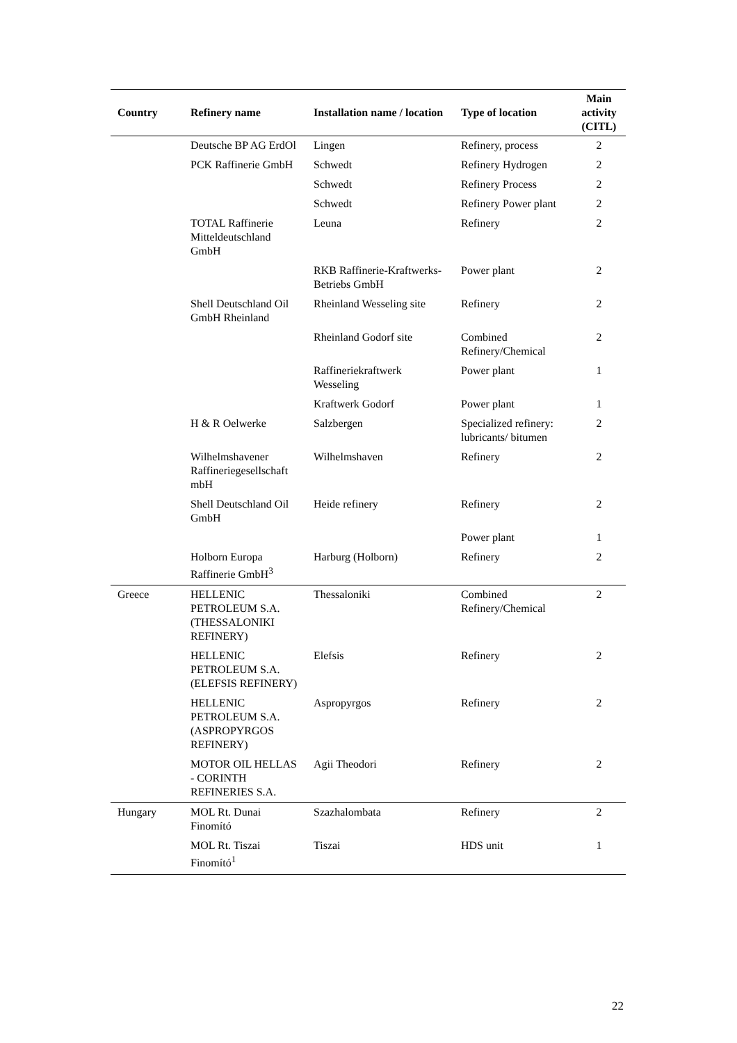| Country | Refinery name | Installation name / location | Type of location | Main activity (CITL) |
| --- | --- | --- | --- | --- |
| | Deutsche BP AG ErdOl | Lingen | Refinery, process | 2 |
| | PCK Raffinerie GmbH | Schwedt | Refinery Hydrogen | 2 |
| | | Schwedt | Refinery Process | 2 |
| | | Schwedt | Refinery Power plant | 2 |
| | TOTAL Raffinerie Mitteldeutschland GmbH | Leuna | Refinery | 2 |
| | | RKB Raffinerie-Kraftwerks-Betriebs GmbH | Power plant | 2 |
| | Shell Deutschland Oil GmbH Rheinland | Rheinland Wesseling site | Refinery | 2 |
| | | Rheinland Godorf site | Combined Refinery/Chemical | 2 |
| | | Raffineriekraftwerk Wesseling | Power plant | 1 |
| | | Kraftwerk Godorf | Power plant | 1 |
| | H & R Oelwerke | Salzbergen | Specialized refinery: lubricants/ bitumen | 2 |
| | Wilhelmshavener Raffineriegesellschaft mbH | Wilhelmshaven | Refinery | 2 |
| | Shell Deutschland Oil GmbH | Heide refinery | Refinery | 2 |
| | | | Power plant | 1 |
| | Holborn Europa Raffinerie GmbH<sup>3</sup> | Harburg (Holborn) | Refinery | 2 |
| Greece | HELLENIC PETROLEUM S.A. (THESSALONIKI REFINERY) | Thessaloniki | Combined Refinery/Chemical | 2 |
| | HELLENIC PETROLEUM S.A. (ELEFSIS REFINERY) | Elefsis | Refinery | 2 |
| | HELLENIC PETROLEUM S.A. (ASPROPYRGOS REFINERY) | Aspropyrgos | Refinery | 2 |
| | MOTOR OIL HELLAS - CORINTH REFINERIES S.A. | Agii Theodori | Refinery | 2 |
| Hungary | MOL Rt. Dunai Finomító | Szazhalombata | Refinery | 2 |
| | MOL Rt. Tiszai Finomító<sup>1</sup> | Tiszai | HDS unit | 1 |
22